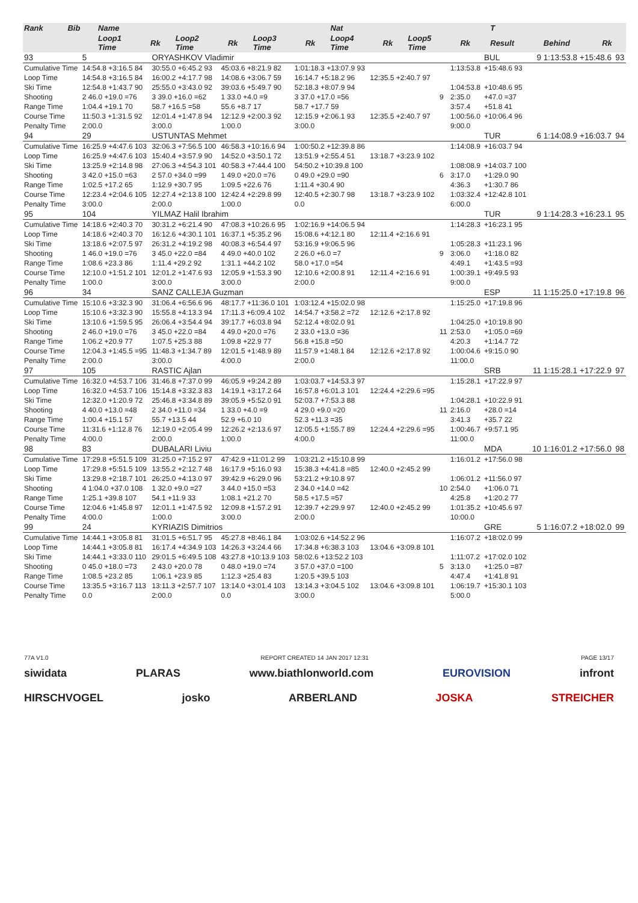| Rank | Bib | Name | | | | | | Nat | | | | | | T | | |
| --- | --- | --- | --- | --- | --- | --- | --- | --- | --- | --- | --- | --- | --- | --- | --- | --- |
| | | Loop1 Time | Rk | Loop2 Time | Rk | Loop3 Time | Rk | Loop4 Time | Rk | Loop5 Time | Rk | | Result | | Behind | Rk |
| 93 | 5 | ORYASHKOV Vladimir | | | | | | BUL | 9 1:13:53.8 | +15:48.6 | 93 |
| Cumulative Time | 14:54.8 +3:16.5 84 | 30:55.0 +6:45.2 93 | 45:03.6 +8:21.9 82 | 1:01:18.3 +13:07.9 93 | | | 1:13:53.8 | +15:48.6 93 | | | |
| Loop Time | 14:54.8 +3:16.5 84 | 16:00.2 +4:17.7 98 | 14:08.6 +3:06.7 59 | 16:14.7 +5:18.2 96 | 12:35.5 +2:40.7 97 | | | | | | |
| Ski Time | 12:54.8 +1:43.7 90 | 25:55.0 +3:43.0 92 | 39:03.6 +5:49.7 90 | 52:18.3 +8:07.9 94 | | | 1:04:53.8 | +10:48.6 95 | | | |
| Shooting | 2 46.0 +19.0 =76 | 3 39.0 +16.0 =62 | 1 33.0 +4.0 =9 | 3 37.0 +17.0 =56 | | 9 | 2:35.0 | +47.0 =37 | | | |
| Range Time | 1:04.4 +19.1 70 | 58.7 +16.5 =58 | 55.6 +8.7 17 | 58.7 +17.7 59 | | | 3:57.4 | +51.8 41 | | | |
| Course Time | 11:50.3 +1:31.5 92 | 12:01.4 +1:47.8 94 | 12:12.9 +2:00.3 92 | 12:15.9 +2:06.1 93 | 12:35.5 +2:40.7 97 | | 1:00:56.0 | +10:06.4 96 | | | |
| Penalty Time | 2:00.0 | 3:00.0 | 1:00.0 | 3:00.0 | | | 9:00.0 | | | | |
| 94 | 29 | USTUNTAS Mehmet | | | | | | TUR | 6 1:14:08.9 | +16:03.7 | 94 |
| Cumulative Time | 16:25.9 +4:47.6 103 | 32:06.3 +7:56.5 100 | 46:58.3 +10:16.6 94 | 1:00:50.2 +12:39.8 86 | | | 1:14:08.9 | +16:03.7 94 | | | |
| Loop Time | 16:25.9 +4:47.6 103 | 15:40.4 +3:57.9 90 | 14:52.0 +3:50.1 72 | 13:51.9 +2:55.4 51 | 13:18.7 +3:23.9 102 | | | | | | |
| Ski Time | 13:25.9 +2:14.8 98 | 27:06.3 +4:54.3 101 | 40:58.3 +7:44.4 100 | 54:50.2 +10:39.8 100 | | | 1:08:08.9 | +14:03.7 100 | | | |
| Shooting | 3 42.0 +15.0 =63 | 2 57.0 +34.0 =99 | 1 49.0 +20.0 =76 | 0 49.0 +29.0 =90 | | 6 | 3:17.0 | +1:29.0 90 | | | |
| Range Time | 1:02.5 +17.2 65 | 1:12.9 +30.7 95 | 1:09.5 +22.6 76 | 1:11.4 +30.4 90 | | | 4:36.3 | +1:30.7 86 | | | |
| Course Time | 12:23.4 +2:04.6 105 | 12:27.4 +2:13.8 100 | 12:42.4 +2:29.8 99 | 12:40.5 +2:30.7 98 | 13:18.7 +3:23.9 102 | | 1:03:32.4 | +12:42.8 101 | | | |
| Penalty Time | 3:00.0 | 2:00.0 | 1:00.0 | 0.0 | | | 6:00.0 | | | | |
| 95 | 104 | YILMAZ Halil Ibrahim | | | | | | TUR | 9 1:14:28.3 | +16:23.1 | 95 |
| Cumulative Time | 14:18.6 +2:40.3 70 | 30:31.2 +6:21.4 90 | 47:08.3 +10:26.6 95 | 1:02:16.9 +14:06.5 94 | | | 1:14:28.3 | +16:23.1 95 | | | |
| Loop Time | 14:18.6 +2:40.3 70 | 16:12.6 +4:30.1 101 | 16:37.1 +5:35.2 96 | 15:08.6 +4:12.1 80 | 12:11.4 +2:16.6 91 | | | | | | |
| Ski Time | 13:18.6 +2:07.5 97 | 26:31.2 +4:19.2 98 | 40:08.3 +6:54.4 97 | 53:16.9 +9:06.5 96 | | | 1:05:28.3 | +11:23.1 96 | | | |
| Shooting | 1 46.0 +19.0 =76 | 3 45.0 +22.0 =84 | 4 49.0 +40.0 102 | 2 26.0 +6.0 =7 | | 9 | 3:06.0 | +1:18.0 82 | | | |
| Range Time | 1:08.6 +23.3 86 | 1:11.4 +29.2 92 | 1:31.1 +44.2 102 | 58.0 +17.0 =54 | | | 4:49.1 | +1:43.5 =93 | | | |
| Course Time | 12:10.0 +1:51.2 101 | 12:01.2 +1:47.6 93 | 12:05.9 +1:53.3 90 | 12:10.6 +2:00.8 91 | 12:11.4 +2:16.6 91 | | 1:00:39.1 | +9:49.5 93 | | | |
| Penalty Time | 1:00.0 | 3:00.0 | 3:00.0 | 2:00.0 | | | 9:00.0 | | | | |
| 96 | 34 | SANZ CALLEJA Guzman | | | | | | ESP | 11 1:15:25.0 | +17:19.8 | 96 |
| Cumulative Time | 15:10.6 +3:32.3 90 | 31:06.4 +6:56.6 96 | 48:17.7 +11:36.0 101 | 1:03:12.4 +15:02.0 98 | | | 1:15:25.0 | +17:19.8 96 | | | |
| Loop Time | 15:10.6 +3:32.3 90 | 15:55.8 +4:13.3 94 | 17:11.3 +6:09.4 102 | 14:54.7 +3:58.2 =72 | 12:12.6 +2:17.8 92 | | | | | | |
| Ski Time | 13:10.6 +1:59.5 95 | 26:06.4 +3:54.4 94 | 39:17.7 +6:03.8 94 | 52:12.4 +8:02.0 91 | | | 1:04:25.0 | +10:19.8 90 | | | |
| Shooting | 2 46.0 +19.0 =76 | 3 45.0 +22.0 =84 | 4 49.0 +20.0 =76 | 2 33.0 +13.0 =36 | | 11 | 2:53.0 | +1:05.0 =69 | | | |
| Range Time | 1:06.2 +20.9 77 | 1:07.5 +25.3 88 | 1:09.8 +22.9 77 | 56.8 +15.8 =50 | | | 4:20.3 | +1:14.7 72 | | | |
| Course Time | 12:04.3 +1:45.5 =95 | 11:48.3 +1:34.7 89 | 12:01.5 +1:48.9 89 | 11:57.9 +1:48.1 84 | 12:12.6 +2:17.8 92 | | 1:00:04.6 | +9:15.0 90 | | | |
| Penalty Time | 2:00.0 | 3:00.0 | 4:00.0 | 2:00.0 | | | 11:00.0 | | | | |
| 97 | 105 | RASTIC Ajlan | | | | | | SRB | 11 1:15:28.1 | +17:22.9 | 97 |
| Cumulative Time | 16:32.0 +4:53.7 106 | 31:46.8 +7:37.0 99 | 46:05.9 +9:24.2 89 | 1:03:03.7 +14:53.3 97 | | | 1:15:28.1 | +17:22.9 97 | | | |
| Loop Time | 16:32.0 +4:53.7 106 | 15:14.8 +3:32.3 83 | 14:19.1 +3:17.2 64 | 16:57.8 +6:01.3 101 | 12:24.4 +2:29.6 =95 | | | | | | |
| Ski Time | 12:32.0 +1:20.9 72 | 25:46.8 +3:34.8 89 | 39:05.9 +5:52.0 91 | 52:03.7 +7:53.3 88 | | | 1:04:28.1 | +10:22.9 91 | | | |
| Shooting | 4 40.0 +13.0 =48 | 2 34.0 +11.0 =34 | 1 33.0 +4.0 =9 | 4 29.0 +9.0 =20 | | 11 | 2:16.0 | +28.0 =14 | | | |
| Range Time | 1:00.4 +15.1 57 | 55.7 +13.5 44 | 52.9 +6.0 10 | 52.3 +11.3 =35 | | | 3:41.3 | +35.7 22 | | | |
| Course Time | 11:31.6 +1:12.8 76 | 12:19.0 +2:05.4 99 | 12:26.2 +2:13.6 97 | 12:05.5 +1:55.7 89 | 12:24.4 +2:29.6 =95 | | 1:00:46.7 | +9:57.1 95 | | | |
| Penalty Time | 4:00.0 | 2:00.0 | 1:00.0 | 4:00.0 | | | 11:00.0 | | | | |
| 98 | 83 | DUBALARI Liviu | | | | | | MDA | 10 1:16:01.2 | +17:56.0 | 98 |
| Cumulative Time | 17:29.8 +5:51.5 109 | 31:25.0 +7:15.2 97 | 47:42.9 +11:01.2 99 | 1:03:21.2 +15:10.8 99 | | | 1:16:01.2 | +17:56.0 98 | | | |
| Loop Time | 17:29.8 +5:51.5 109 | 13:55.2 +2:12.7 48 | 16:17.9 +5:16.0 93 | 15:38.3 +4:41.8 =85 | 12:40.0 +2:45.2 99 | | | | | | |
| Ski Time | 13:29.8 +2:18.7 101 | 26:25.0 +4:13.0 97 | 39:42.9 +6:29.0 96 | 53:21.2 +9:10.8 97 | | | 1:06:01.2 | +11:56.0 97 | | | |
| Shooting | 4 1:04.0 +37.0 108 | 1 32.0 +9.0 =27 | 3 44.0 +15.0 =53 | 2 34.0 +14.0 =42 | | 10 | 2:54.0 | +1:06.0 71 | | | |
| Range Time | 1:25.1 +39.8 107 | 54.1 +11.9 33 | 1:08.1 +21.2 70 | 58.5 +17.5 =57 | | | 4:25.8 | +1:20.2 77 | | | |
| Course Time | 12:04.6 +1:45.8 97 | 12:01.1 +1:47.5 92 | 12:09.8 +1:57.2 91 | 12:39.7 +2:29.9 97 | 12:40.0 +2:45.2 99 | | 1:01:35.2 | +10:45.6 97 | | | |
| Penalty Time | 4:00.0 | 1:00.0 | 3:00.0 | 2:00.0 | | | 10:00.0 | | | | |
| 99 | 24 | KYRIAZIS Dimitrios | | | | | | GRE | 5 1:16:07.2 | +18:02.0 | 99 |
| Cumulative Time | 14:44.1 +3:05.8 81 | 31:01.5 +6:51.7 95 | 45:27.8 +8:46.1 84 | 1:03:02.6 +14:52.2 96 | | | 1:16:07.2 | +18:02.0 99 | | | |
| Loop Time | 14:44.1 +3:05.8 81 | 16:17.4 +4:34.9 103 | 14:26.3 +3:24.4 66 | 17:34.8 +6:38.3 103 | 13:04.6 +3:09.8 101 | | | | | | |
| Ski Time | 14:44.1 +3:33.0 110 | 29:01.5 +6:49.5 108 | 43:27.8 +10:13.9 103 | 58:02.6 +13:52.2 103 | | | 1:11:07.2 | +17:02.0 102 | | | |
| Shooting | 0 45.0 +18.0 =73 | 2 43.0 +20.0 78 | 0 48.0 +19.0 =74 | 3 57.0 +37.0 =100 | | 5 | 3:13.0 | +1:25.0 =87 | | | |
| Range Time | 1:08.5 +23.2 85 | 1:06.1 +23.9 85 | 1:12.3 +25.4 83 | 1:20.5 +39.5 103 | | | 4:47.4 | +1:41.8 91 | | | |
| Course Time | 13:35.5 +3:16.7 113 | 13:11.3 +2:57.7 107 | 13:14.0 +3:01.4 103 | 13:14.3 +3:04.5 102 | 13:04.6 +3:09.8 101 | | 1:06:19.7 | +15:30.1 103 | | | |
| Penalty Time | 0.0 | 2:00.0 | 0.0 | 3:00.0 | | | 5:00.0 | | | | |
77A V1.0 REPORT CREATED 14 JAN 2017 12:31 PAGE 13/17
siwidata PLARAS www.biathlonworld.com EUROVISION infront
HIRSCHVOGEL josko ARBERLAND JOSKA STREICHER